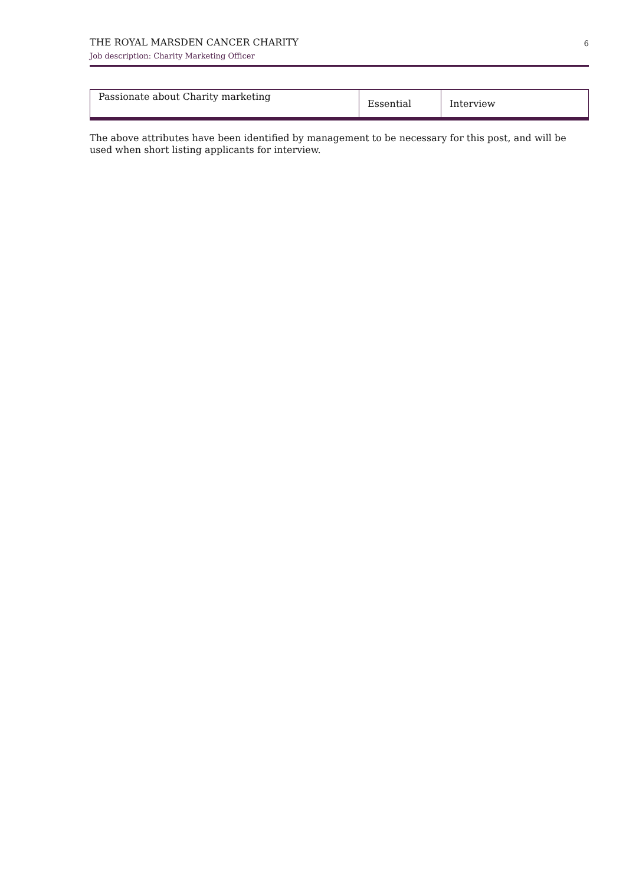THE ROYAL MARSDEN CANCER CHARITY
Job description: Charity Marketing Officer
6
| Passionate about Charity marketing | Essential | Interview |
The above attributes have been identified by management to be necessary for this post, and will be used when short listing applicants for interview.